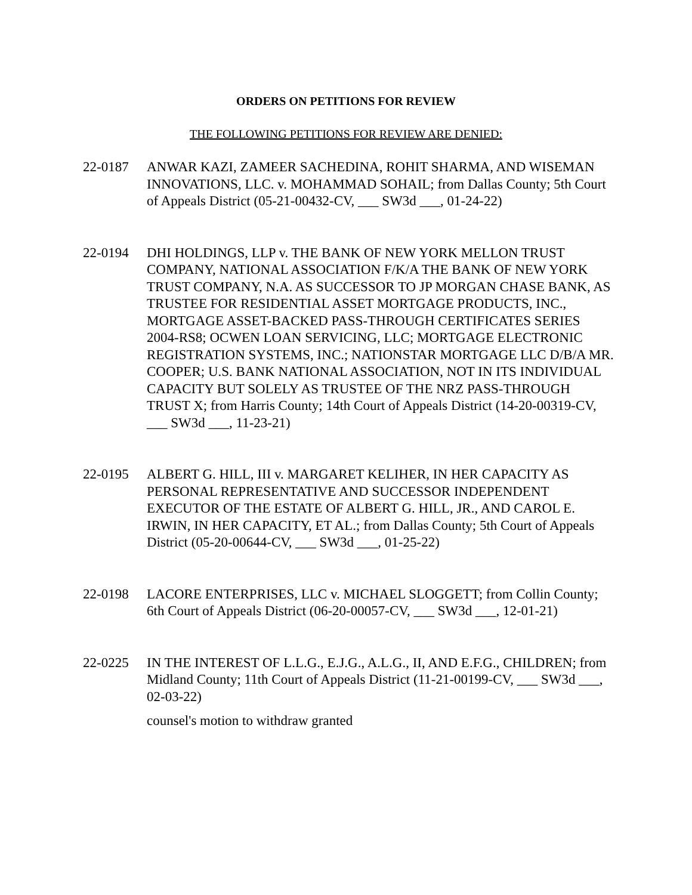ORDERS ON PETITIONS FOR REVIEW
THE FOLLOWING PETITIONS FOR REVIEW ARE DENIED:
22-0187 ANWAR KAZI, ZAMEER SACHEDINA, ROHIT SHARMA, AND WISEMAN INNOVATIONS, LLC. v. MOHAMMAD SOHAIL; from Dallas County; 5th Court of Appeals District (05-21-00432-CV, ___ SW3d ___, 01-24-22)
22-0194 DHI HOLDINGS, LLP v. THE BANK OF NEW YORK MELLON TRUST COMPANY, NATIONAL ASSOCIATION F/K/A THE BANK OF NEW YORK TRUST COMPANY, N.A. AS SUCCESSOR TO JP MORGAN CHASE BANK, AS TRUSTEE FOR RESIDENTIAL ASSET MORTGAGE PRODUCTS, INC., MORTGAGE ASSET-BACKED PASS-THROUGH CERTIFICATES SERIES 2004-RS8; OCWEN LOAN SERVICING, LLC; MORTGAGE ELECTRONIC REGISTRATION SYSTEMS, INC.; NATIONSTAR MORTGAGE LLC D/B/A MR. COOPER; U.S. BANK NATIONAL ASSOCIATION, NOT IN ITS INDIVIDUAL CAPACITY BUT SOLELY AS TRUSTEE OF THE NRZ PASS-THROUGH TRUST X; from Harris County; 14th Court of Appeals District (14-20-00319-CV, ___ SW3d ___, 11-23-21)
22-0195 ALBERT G. HILL, III v. MARGARET KELIHER, IN HER CAPACITY AS PERSONAL REPRESENTATIVE AND SUCCESSOR INDEPENDENT EXECUTOR OF THE ESTATE OF ALBERT G. HILL, JR., AND CAROL E. IRWIN, IN HER CAPACITY, ET AL.; from Dallas County; 5th Court of Appeals District (05-20-00644-CV, ___ SW3d ___, 01-25-22)
22-0198 LACORE ENTERPRISES, LLC v. MICHAEL SLOGGETT; from Collin County; 6th Court of Appeals District (06-20-00057-CV, ___ SW3d ___, 12-01-21)
22-0225 IN THE INTEREST OF L.L.G., E.J.G., A.L.G., II, AND E.F.G., CHILDREN; from Midland County; 11th Court of Appeals District (11-21-00199-CV, ___ SW3d ___, 02-03-22)
counsel's motion to withdraw granted